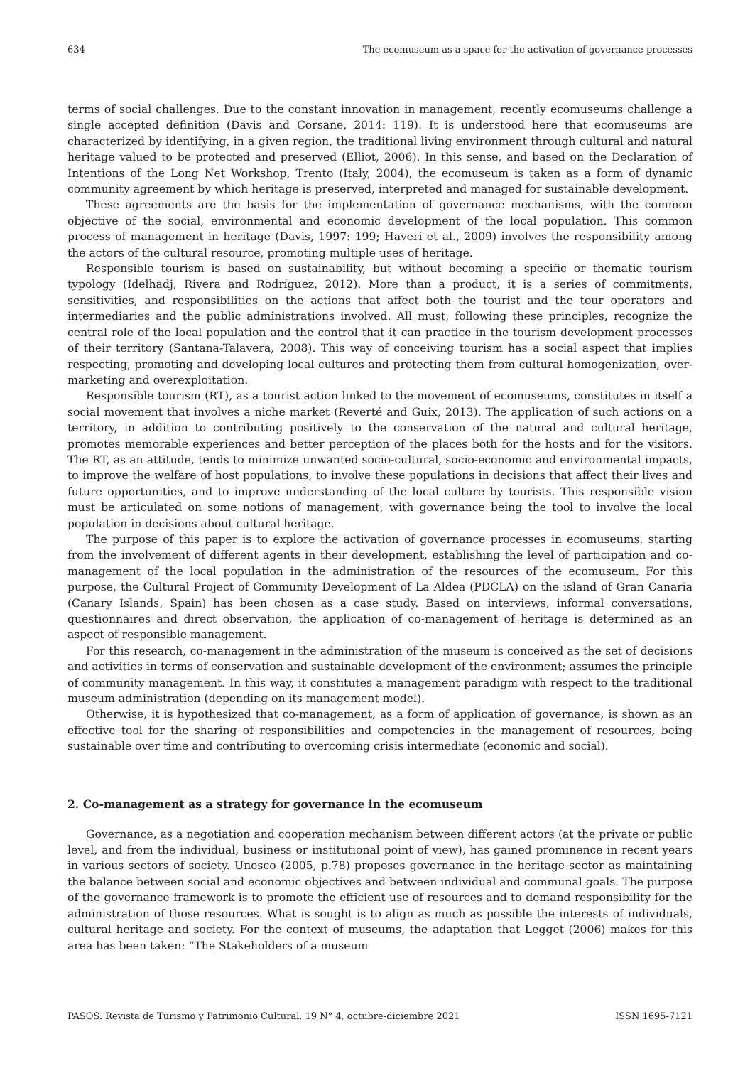634 The ecomuseum as a space for the activation of governance processes
terms of social challenges. Due to the constant innovation in management, recently ecomuseums challenge a single accepted definition (Davis and Corsane, 2014: 119). It is understood here that ecomuseums are characterized by identifying, in a given region, the traditional living environment through cultural and natural heritage valued to be protected and preserved (Elliot, 2006). In this sense, and based on the Declaration of Intentions of the Long Net Workshop, Trento (Italy, 2004), the ecomuseum is taken as a form of dynamic community agreement by which heritage is preserved, interpreted and managed for sustainable development.
These agreements are the basis for the implementation of governance mechanisms, with the common objective of the social, environmental and economic development of the local population. This common process of management in heritage (Davis, 1997: 199; Haveri et al., 2009) involves the responsibility among the actors of the cultural resource, promoting multiple uses of heritage.
Responsible tourism is based on sustainability, but without becoming a specific or thematic tourism typology (Idelhadj, Rivera and Rodríguez, 2012). More than a product, it is a series of commitments, sensitivities, and responsibilities on the actions that affect both the tourist and the tour operators and intermediaries and the public administrations involved. All must, following these principles, recognize the central role of the local population and the control that it can practice in the tourism development processes of their territory (Santana-Talavera, 2008). This way of conceiving tourism has a social aspect that implies respecting, promoting and developing local cultures and protecting them from cultural homogenization, over-marketing and overexploitation.
Responsible tourism (RT), as a tourist action linked to the movement of ecomuseums, constitutes in itself a social movement that involves a niche market (Reverté and Guix, 2013). The application of such actions on a territory, in addition to contributing positively to the conservation of the natural and cultural heritage, promotes memorable experiences and better perception of the places both for the hosts and for the visitors. The RT, as an attitude, tends to minimize unwanted socio-cultural, socio-economic and environmental impacts, to improve the welfare of host populations, to involve these populations in decisions that affect their lives and future opportunities, and to improve understanding of the local culture by tourists. This responsible vision must be articulated on some notions of management, with governance being the tool to involve the local population in decisions about cultural heritage.
The purpose of this paper is to explore the activation of governance processes in ecomuseums, starting from the involvement of different agents in their development, establishing the level of participation and co-management of the local population in the administration of the resources of the ecomuseum. For this purpose, the Cultural Project of Community Development of La Aldea (PDCLA) on the island of Gran Canaria (Canary Islands, Spain) has been chosen as a case study. Based on interviews, informal conversations, questionnaires and direct observation, the application of co-management of heritage is determined as an aspect of responsible management.
For this research, co-management in the administration of the museum is conceived as the set of decisions and activities in terms of conservation and sustainable development of the environment; assumes the principle of community management. In this way, it constitutes a management paradigm with respect to the traditional museum administration (depending on its management model).
Otherwise, it is hypothesized that co-management, as a form of application of governance, is shown as an effective tool for the sharing of responsibilities and competencies in the management of resources, being sustainable over time and contributing to overcoming crisis intermediate (economic and social).
2. Co-management as a strategy for governance in the ecomuseum
Governance, as a negotiation and cooperation mechanism between different actors (at the private or public level, and from the individual, business or institutional point of view), has gained prominence in recent years in various sectors of society. Unesco (2005, p.78) proposes governance in the heritage sector as maintaining the balance between social and economic objectives and between individual and communal goals. The purpose of the governance framework is to promote the efficient use of resources and to demand responsibility for the administration of those resources. What is sought is to align as much as possible the interests of individuals, cultural heritage and society. For the context of museums, the adaptation that Legget (2006) makes for this area has been taken: “The Stakeholders of a museum
PASOS. Revista de Turismo y Patrimonio Cultural. 19 N° 4. octubre-diciembre 2021 ISSN 1695-7121